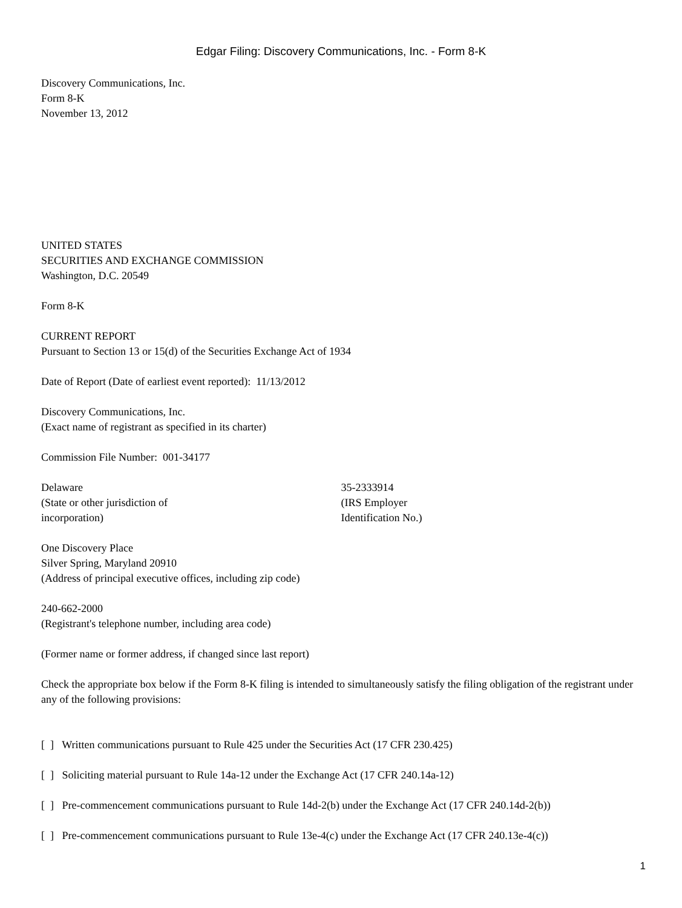Edgar Filing: Discovery Communications, Inc. - Form 8-K
Discovery Communications, Inc.
Form 8-K
November 13, 2012
UNITED STATES
SECURITIES AND EXCHANGE COMMISSION
Washington, D.C. 20549
Form 8-K
CURRENT REPORT
Pursuant to Section 13 or 15(d) of the Securities Exchange Act of 1934
Date of Report (Date of earliest event reported): 11/13/2012
Discovery Communications, Inc.
(Exact name of registrant as specified in its charter)
Commission File Number: 001-34177
Delaware
(State or other jurisdiction of
incorporation)
35-2333914
(IRS Employer
Identification No.)
One Discovery Place
Silver Spring, Maryland 20910
(Address of principal executive offices, including zip code)
240-662-2000
(Registrant's telephone number, including area code)
(Former name or former address, if changed since last report)
Check the appropriate box below if the Form 8-K filing is intended to simultaneously satisfy the filing obligation of the registrant under any of the following provisions:
[ ] Written communications pursuant to Rule 425 under the Securities Act (17 CFR 230.425)
[ ] Soliciting material pursuant to Rule 14a-12 under the Exchange Act (17 CFR 240.14a-12)
[ ] Pre-commencement communications pursuant to Rule 14d-2(b) under the Exchange Act (17 CFR 240.14d-2(b))
[ ] Pre-commencement communications pursuant to Rule 13e-4(c) under the Exchange Act (17 CFR 240.13e-4(c))
1